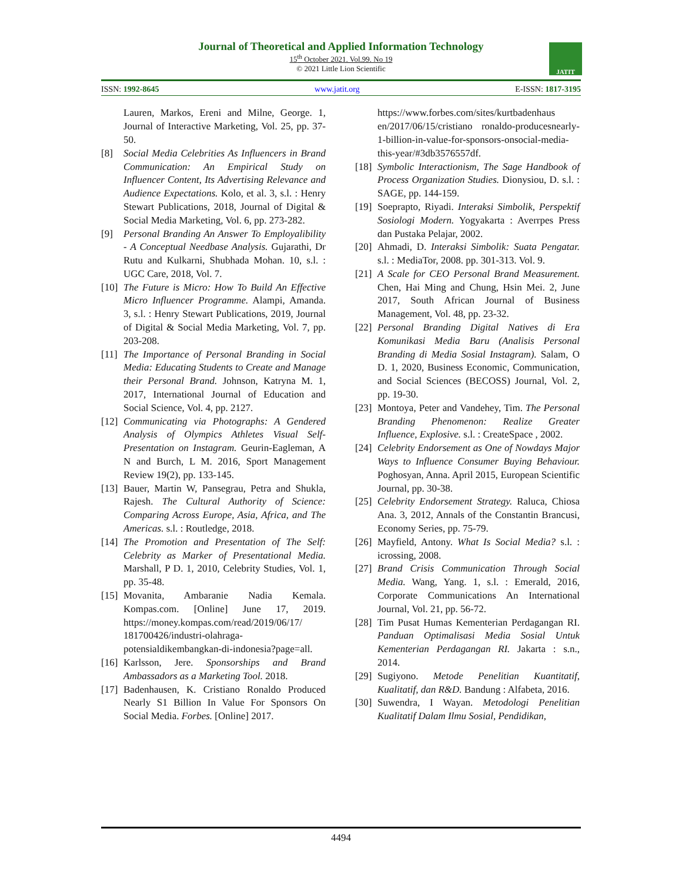Journal of Theoretical and Applied Information Technology
15<sup>th</sup> October 2021. Vol.99. No 19
© 2021 Little Lion Scientific
JATIT
ISSN: 1992-8645 www.jatit.org E-ISSN: 1817-3195
Lauren, Markos, Ereni and Milne, George. 1, Journal of Interactive Marketing, Vol. 25, pp. 37-50.
[8] Social Media Celebrities As Influencers in Brand Communication: An Empirical Study on Influencer Content, Its Advertising Relevance and Audience Expectations. Kolo, et al. 3, s.l. : Henry Stewart Publications, 2018, Journal of Digital & Social Media Marketing, Vol. 6, pp. 273-282.
[9] Personal Branding An Answer To Employalibility - A Conceptual Needbase Analysis. Gujarathi, Dr Rutu and Kulkarni, Shubhada Mohan. 10, s.l. : UGC Care, 2018, Vol. 7.
[10] The Future is Micro: How To Build An Effective Micro Influencer Programme. Alampi, Amanda. 3, s.l. : Henry Stewart Publications, 2019, Journal of Digital & Social Media Marketing, Vol. 7, pp. 203-208.
[11] The Importance of Personal Branding in Social Media: Educating Students to Create and Manage their Personal Brand. Johnson, Katryna M. 1, 2017, International Journal of Education and Social Science, Vol. 4, pp. 2127.
[12] Communicating via Photographs: A Gendered Analysis of Olympics Athletes Visual Self-Presentation on Instagram. Geurin-Eagleman, A N and Burch, L M. 2016, Sport Management Review 19(2), pp. 133-145.
[13] Bauer, Martin W, Pansegrau, Petra and Shukla, Rajesh. The Cultural Authority of Science: Comparing Across Europe, Asia, Africa, and The Americas. s.l. : Routledge, 2018.
[14] The Promotion and Presentation of The Self: Celebrity as Marker of Presentational Media. Marshall, P D. 1, 2010, Celebrity Studies, Vol. 1, pp. 35-48.
[15] Movanita, Ambaranie Nadia Kemala. Kompas.com. [Online] June 17, 2019. https://money.kompas.com/read/2019/06/17/ 181700426/industri-olahraga-potensialdikembangkan-di-indonesia?page=all.
[16] Karlsson, Jere. Sponsorships and Brand Ambassadors as a Marketing Tool. 2018.
[17] Badenhausen, K. Cristiano Ronaldo Produced Nearly S1 Billion In Value For Sponsors On Social Media. Forbes. [Online] 2017.
https://www.forbes.com/sites/kurtbadenhaus en/2017/06/15/cristiano ronaldo-producesnearly-1-billion-in-value-for-sponsors-onsocial-media-this-year/#3db3576557df.
[18] Symbolic Interactionism, The Sage Handbook of Process Organization Studies. Dionysiou, D. s.l. : SAGE, pp. 144-159.
[19] Soeprapto, Riyadi. Interaksi Simbolik, Perspektif Sosiologi Modern. Yogyakarta : Averrpes Press dan Pustaka Pelajar, 2002.
[20] Ahmadi, D. Interaksi Simbolik: Suata Pengatar. s.l. : MediaTor, 2008. pp. 301-313. Vol. 9.
[21] A Scale for CEO Personal Brand Measurement. Chen, Hai Ming and Chung, Hsin Mei. 2, June 2017, South African Journal of Business Management, Vol. 48, pp. 23-32.
[22] Personal Branding Digital Natives di Era Komunikasi Media Baru (Analisis Personal Branding di Media Sosial Instagram). Salam, O D. 1, 2020, Business Economic, Communication, and Social Sciences (BECOSS) Journal, Vol. 2, pp. 19-30.
[23] Montoya, Peter and Vandehey, Tim. The Personal Branding Phenomenon: Realize Greater Influence, Explosive. s.l. : CreateSpace , 2002.
[24] Celebrity Endorsement as One of Nowdays Major Ways to Influence Consumer Buying Behaviour. Poghosyan, Anna. April 2015, European Scientific Journal, pp. 30-38.
[25] Celebrity Endorsement Strategy. Raluca, Chiosa Ana. 3, 2012, Annals of the Constantin Brancusi, Economy Series, pp. 75-79.
[26] Mayfield, Antony. What Is Social Media? s.l. : icrossing, 2008.
[27] Brand Crisis Communication Through Social Media. Wang, Yang. 1, s.l. : Emerald, 2016, Corporate Communications An International Journal, Vol. 21, pp. 56-72.
[28] Tim Pusat Humas Kementerian Perdagangan RI. Panduan Optimalisasi Media Sosial Untuk Kementerian Perdagangan RI. Jakarta : s.n., 2014.
[29] Sugiyono. Metode Penelitian Kuantitatif, Kualitatif, dan R&D. Bandung : Alfabeta, 2016.
[30] Suwendra, I Wayan. Metodologi Penelitian Kualitatif Dalam Ilmu Sosial, Pendidikan,
4494